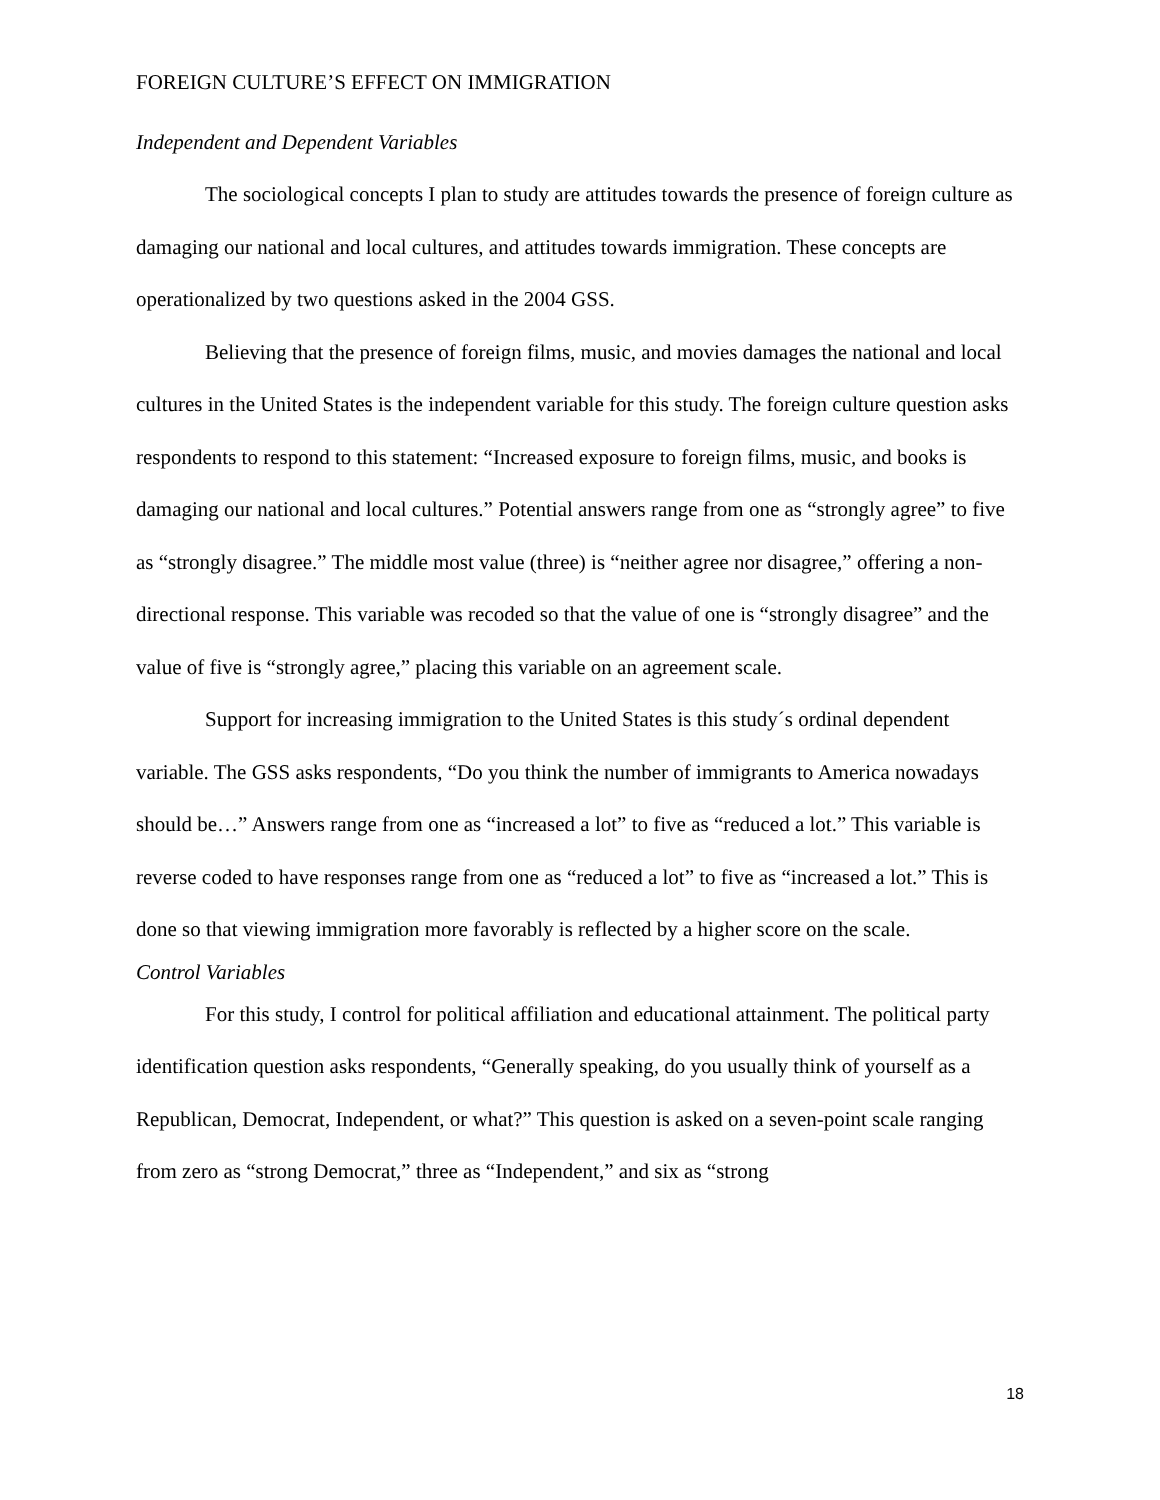FOREIGN CULTURE’S EFFECT ON IMMIGRATION
Independent and Dependent Variables
The sociological concepts I plan to study are attitudes towards the presence of foreign culture as damaging our national and local cultures, and attitudes towards immigration. These concepts are operationalized by two questions asked in the 2004 GSS.
Believing that the presence of foreign films, music, and movies damages the national and local cultures in the United States is the independent variable for this study. The foreign culture question asks respondents to respond to this statement: “Increased exposure to foreign films, music, and books is damaging our national and local cultures.” Potential answers range from one as “strongly agree” to five as “strongly disagree.” The middle most value (three) is “neither agree nor disagree,” offering a non-directional response. This variable was recoded so that the value of one is “strongly disagree” and the value of five is “strongly agree,” placing this variable on an agreement scale.
Support for increasing immigration to the United States is this study´s ordinal dependent variable. The GSS asks respondents, “Do you think the number of immigrants to America nowadays should be…” Answers range from one as “increased a lot” to five as “reduced a lot.” This variable is reverse coded to have responses range from one as “reduced a lot” to five as “increased a lot.” This is done so that viewing immigration more favorably is reflected by a higher score on the scale.
Control Variables
For this study, I control for political affiliation and educational attainment. The political party identification question asks respondents, “Generally speaking, do you usually think of yourself as a Republican, Democrat, Independent, or what?” This question is asked on a seven-point scale ranging from zero as “strong Democrat,” three as “Independent,” and six as “strong
18